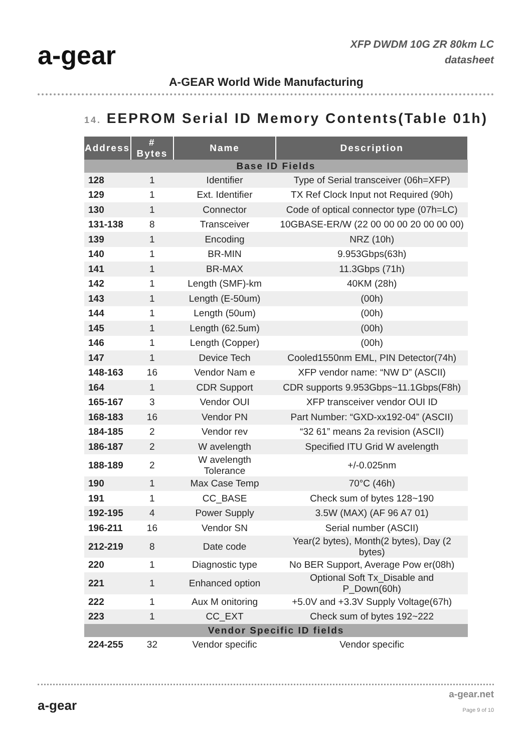a-gear
XFP DWDM 10G ZR 80km LC
datasheet
A-GEAR World Wide Manufacturing
14. EEPROM Serial ID Memory Contents(Table 01h)
| Address | # Bytes | Name | Description |
| --- | --- | --- | --- |
| Base ID Fields | | | |
| 128 | 1 | Identifier | Type of Serial transceiver (06h=XFP) |
| 129 | 1 | Ext. Identifier | TX Ref Clock Input not Required (90h) |
| 130 | 1 | Connector | Code of optical connector type (07h=LC) |
| 131-138 | 8 | Transceiver | 10GBASE-ER/W (22 00 00 00 20 00 00 00) |
| 139 | 1 | Encoding | NRZ (10h) |
| 140 | 1 | BR-MIN | 9.953Gbps(63h) |
| 141 | 1 | BR-MAX | 11.3Gbps (71h) |
| 142 | 1 | Length (SMF)-km | 40KM (28h) |
| 143 | 1 | Length (E-50um) | (00h) |
| 144 | 1 | Length (50um) | (00h) |
| 145 | 1 | Length (62.5um) | (00h) |
| 146 | 1 | Length (Copper) | (00h) |
| 147 | 1 | Device Tech | Cooled1550nm EML, PIN Detector(74h) |
| 148-163 | 16 | Vendor Nam e | XFP vendor name: “NW D” (ASCII) |
| 164 | 1 | CDR Support | CDR supports 9.953Gbps~11.1Gbps(F8h) |
| 165-167 | 3 | Vendor OUI | XFP transceiver vendor OUI ID |
| 168-183 | 16 | Vendor PN | Part Number: “GXD-xx192-04” (ASCII) |
| 184-185 | 2 | Vendor rev | “32 61” means 2a revision (ASCII) |
| 186-187 | 2 | W avelength | Specified ITU Grid W avelength |
| 188-189 | 2 | W avelength Tolerance | +/-0.025nm |
| 190 | 1 | Max Case Temp | 70°C (46h) |
| 191 | 1 | CC_BASE | Check sum of bytes 128~190 |
| 192-195 | 4 | Power Supply | 3.5W (MAX) (AF 96 A7 01) |
| 196-211 | 16 | Vendor SN | Serial number (ASCII) |
| 212-219 | 8 | Date code | Year(2 bytes), Month(2 bytes), Day (2 bytes) |
| 220 | 1 | Diagnostic type | No BER Support, Average Pow er(08h) |
| 221 | 1 | Enhanced option | Optional Soft Tx_Disable and P_Down(60h) |
| 222 | 1 | Aux M onitoring | +5.0V and +3.3V Supply Voltage(67h) |
| 223 | 1 | CC_EXT | Check sum of bytes 192~222 |
| Vendor Specific ID fields | | | |
| 224-255 | 32 | Vendor specific | Vendor specific |
a-gear
a-gear.net
Page 9 of 10